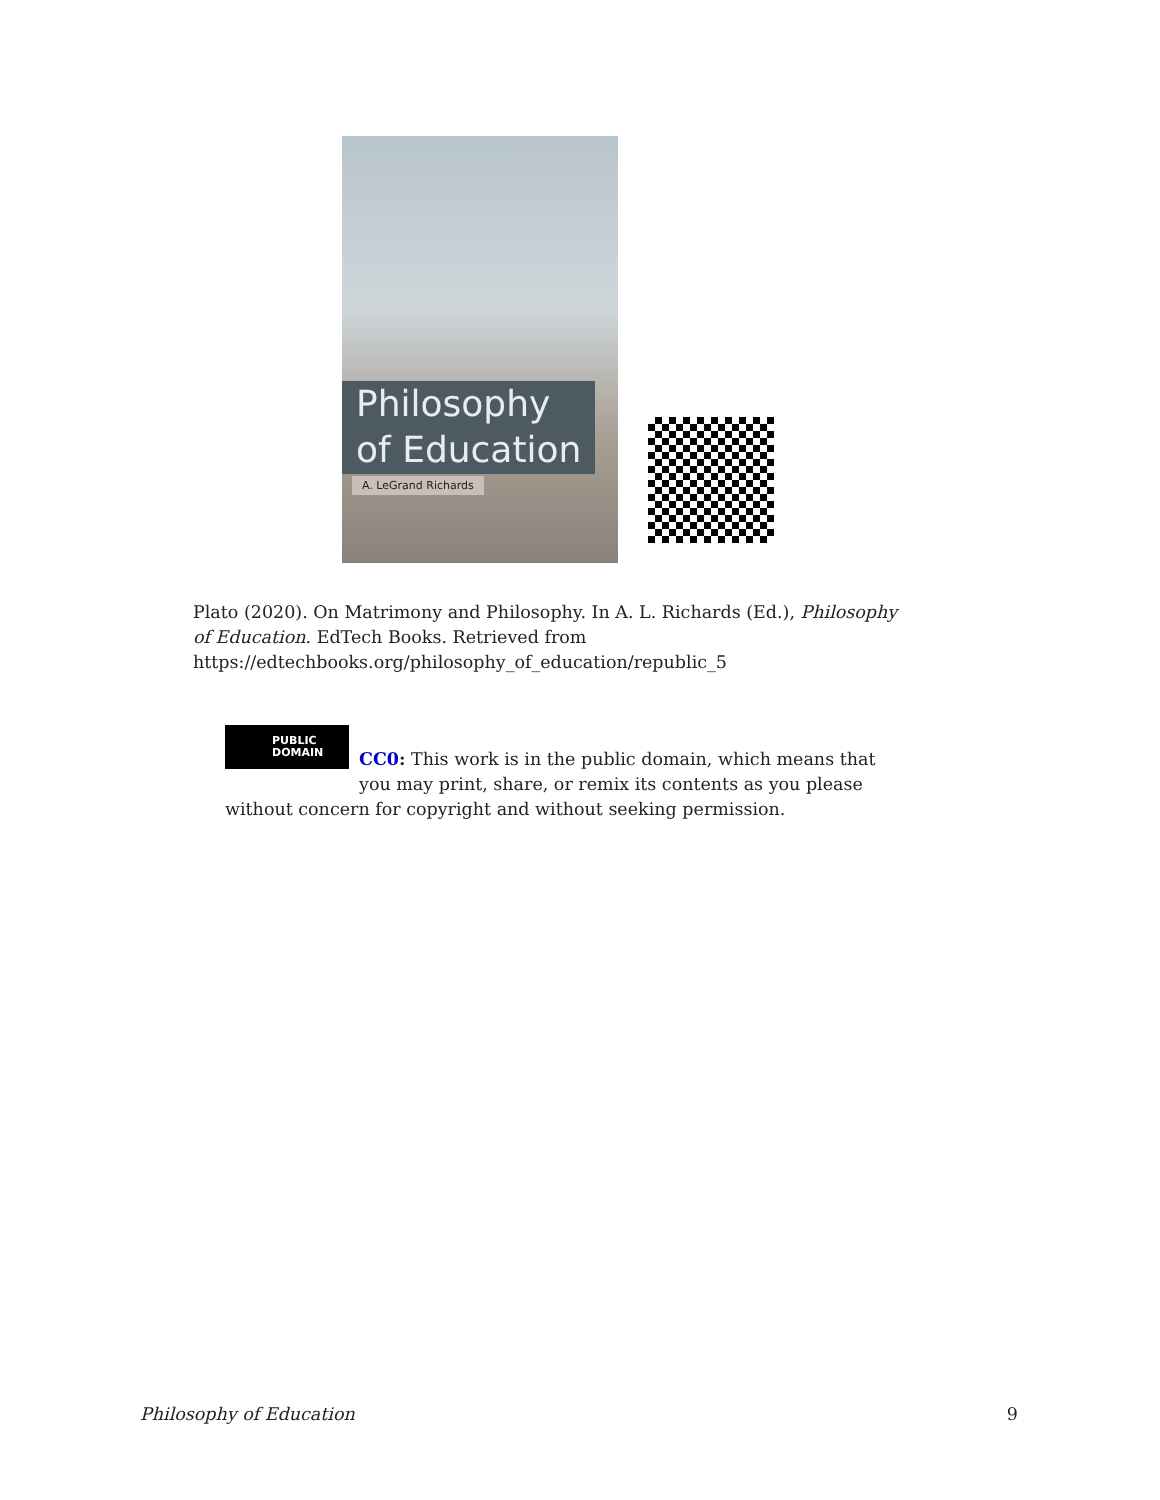Philosophy of Education
A. LeGrand Richards
Plato (2020). On Matrimony and Philosophy. In A. L. Richards (Ed.), Philosophy of Education. EdTech Books. Retrieved from https://edtechbooks.org/philosophy_of_education/republic_5
PUBLIC DOMAIN
CC0: This work is in the public domain, which means that you may print, share, or remix its contents as you please without concern for copyright and without seeking permission.
Philosophy of Education 9